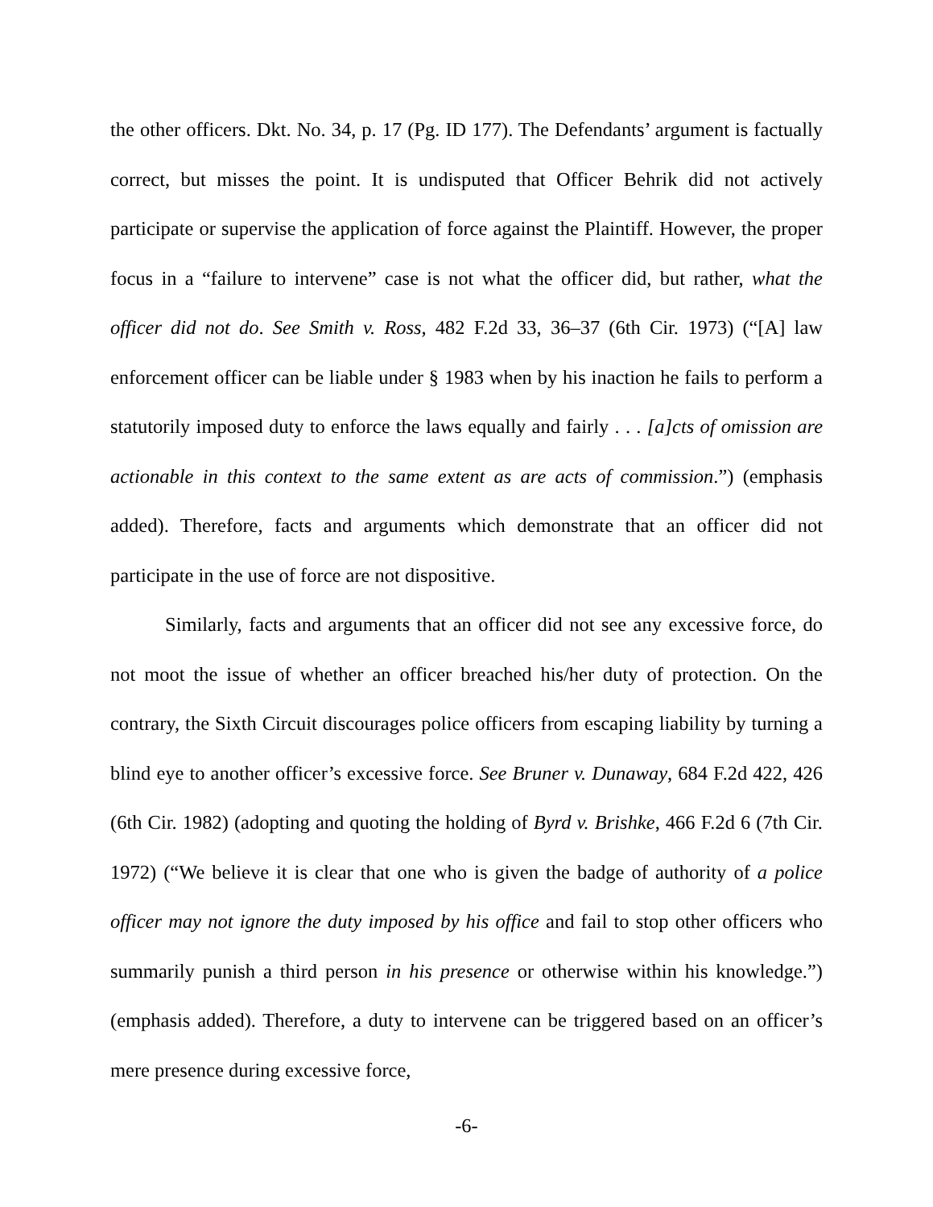the other officers. Dkt. No. 34, p. 17 (Pg. ID 177). The Defendants’ argument is factually correct, but misses the point. It is undisputed that Officer Behrik did not actively participate or supervise the application of force against the Plaintiff. However, the proper focus in a “failure to intervene” case is not what the officer did, but rather, what the officer did not do. See Smith v. Ross, 482 F.2d 33, 36–37 (6th Cir. 1973) (“[A] law enforcement officer can be liable under § 1983 when by his inaction he fails to perform a statutorily imposed duty to enforce the laws equally and fairly . . . [a]cts of omission are actionable in this context to the same extent as are acts of commission.”) (emphasis added). Therefore, facts and arguments which demonstrate that an officer did not participate in the use of force are not dispositive.
Similarly, facts and arguments that an officer did not see any excessive force, do not moot the issue of whether an officer breached his/her duty of protection. On the contrary, the Sixth Circuit discourages police officers from escaping liability by turning a blind eye to another officer’s excessive force. See Bruner v. Dunaway, 684 F.2d 422, 426 (6th Cir. 1982) (adopting and quoting the holding of Byrd v. Brishke, 466 F.2d 6 (7th Cir. 1972) (“We believe it is clear that one who is given the badge of authority of a police officer may not ignore the duty imposed by his office and fail to stop other officers who summarily punish a third person in his presence or otherwise within his knowledge.”) (emphasis added). Therefore, a duty to intervene can be triggered based on an officer’s mere presence during excessive force,
-6-